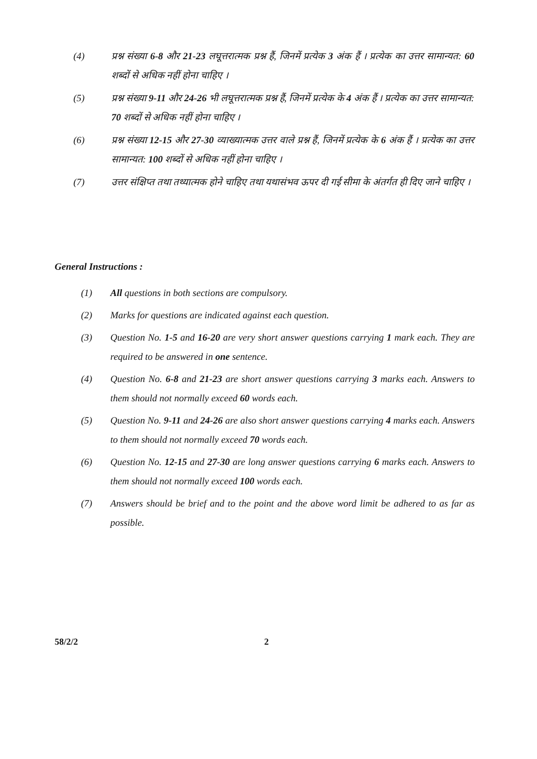(4) प्रश्न संख्या 6-8 और 21-23 लघूत्तरात्मक प्रश्न हैं, जिनमें प्रत्येक 3 अंक हैं । प्रत्येक का उत्तर सामान्यत: 60 शब्दों से अधिक नहीं होना चाहिए ।
(5) प्रश्न संख्या 9-11 और 24-26 भी लघूत्तरात्मक प्रश्न हैं, जिनमें प्रत्येक के 4 अंक हैं । प्रत्येक का उत्तर सामान्यत: 70 शब्दों से अधिक नहीं होना चाहिए ।
(6) प्रश्न संख्या 12-15 और 27-30 व्याख्यात्मक उत्तर वाले प्रश्न हैं, जिनमें प्रत्येक के 6 अंक हैं । प्रत्येक का उत्तर सामान्यत: 100 शब्दों से अधिक नहीं होना चाहिए ।
(7) उत्तर संक्षिप्त तथा तथ्यात्मक होने चाहिए तथा यथासंभव ऊपर दी गई सीमा के अंतर्गत ही दिए जाने चाहिए ।
General Instructions :
(1) All questions in both sections are compulsory.
(2) Marks for questions are indicated against each question.
(3) Question No. 1-5 and 16-20 are very short answer questions carrying 1 mark each. They are required to be answered in one sentence.
(4) Question No. 6-8 and 21-23 are short answer questions carrying 3 marks each. Answers to them should not normally exceed 60 words each.
(5) Question No. 9-11 and 24-26 are also short answer questions carrying 4 marks each. Answers to them should not normally exceed 70 words each.
(6) Question No. 12-15 and 27-30 are long answer questions carrying 6 marks each. Answers to them should not normally exceed 100 words each.
(7) Answers should be brief and to the point and the above word limit be adhered to as far as possible.
58/2/2 2